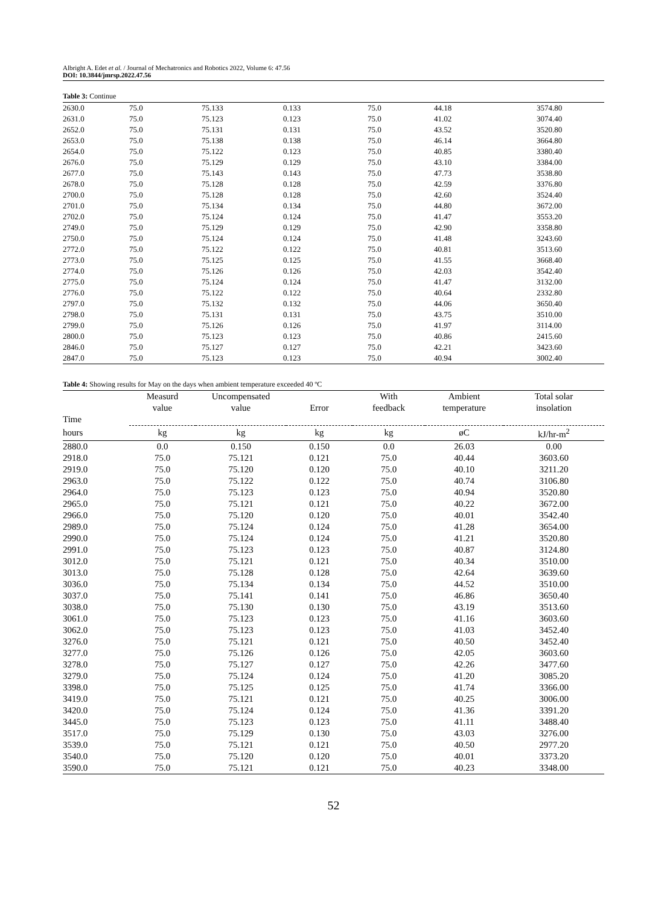Albright A. Edet et al. / Journal of Mechatronics and Robotics 2022, Volume 6: 47.56
DOI: 10.3844/jmrsp.2022.47.56
Table 3: Continue
| 2630.0 | 75.0 | 75.133 | 0.133 | 75.0 | 44.18 | 3574.80 |
| 2631.0 | 75.0 | 75.123 | 0.123 | 75.0 | 41.02 | 3074.40 |
| 2652.0 | 75.0 | 75.131 | 0.131 | 75.0 | 43.52 | 3520.80 |
| 2653.0 | 75.0 | 75.138 | 0.138 | 75.0 | 46.14 | 3664.80 |
| 2654.0 | 75.0 | 75.122 | 0.123 | 75.0 | 40.85 | 3380.40 |
| 2676.0 | 75.0 | 75.129 | 0.129 | 75.0 | 43.10 | 3384.00 |
| 2677.0 | 75.0 | 75.143 | 0.143 | 75.0 | 47.73 | 3538.80 |
| 2678.0 | 75.0 | 75.128 | 0.128 | 75.0 | 42.59 | 3376.80 |
| 2700.0 | 75.0 | 75.128 | 0.128 | 75.0 | 42.60 | 3524.40 |
| 2701.0 | 75.0 | 75.134 | 0.134 | 75.0 | 44.80 | 3672.00 |
| 2702.0 | 75.0 | 75.124 | 0.124 | 75.0 | 41.47 | 3553.20 |
| 2749.0 | 75.0 | 75.129 | 0.129 | 75.0 | 42.90 | 3358.80 |
| 2750.0 | 75.0 | 75.124 | 0.124 | 75.0 | 41.48 | 3243.60 |
| 2772.0 | 75.0 | 75.122 | 0.122 | 75.0 | 40.81 | 3513.60 |
| 2773.0 | 75.0 | 75.125 | 0.125 | 75.0 | 41.55 | 3668.40 |
| 2774.0 | 75.0 | 75.126 | 0.126 | 75.0 | 42.03 | 3542.40 |
| 2775.0 | 75.0 | 75.124 | 0.124 | 75.0 | 41.47 | 3132.00 |
| 2776.0 | 75.0 | 75.122 | 0.122 | 75.0 | 40.64 | 2332.80 |
| 2797.0 | 75.0 | 75.132 | 0.132 | 75.0 | 44.06 | 3650.40 |
| 2798.0 | 75.0 | 75.131 | 0.131 | 75.0 | 43.75 | 3510.00 |
| 2799.0 | 75.0 | 75.126 | 0.126 | 75.0 | 41.97 | 3114.00 |
| 2800.0 | 75.0 | 75.123 | 0.123 | 75.0 | 40.86 | 2415.60 |
| 2846.0 | 75.0 | 75.127 | 0.127 | 75.0 | 42.21 | 3423.60 |
| 2847.0 | 75.0 | 75.123 | 0.123 | 75.0 | 40.94 | 3002.40 |
Table 4: Showing results for May on the days when ambient temperature exceeded 40 ºC
| | Measurd value | Uncompensated value | Error | With feedback | Ambient temperature | Total solar insolation |
| --- | --- | --- | --- | --- | --- | --- |
| Time | | | | | | |
| hours | kg | kg | kg | kg | øC | kJ/hr-m<sup>2</sup> |
| 2880.0 | 0.0 | 0.150 | 0.150 | 0.0 | 26.03 | 0.00 |
| 2918.0 | 75.0 | 75.121 | 0.121 | 75.0 | 40.44 | 3603.60 |
| 2919.0 | 75.0 | 75.120 | 0.120 | 75.0 | 40.10 | 3211.20 |
| 2963.0 | 75.0 | 75.122 | 0.122 | 75.0 | 40.74 | 3106.80 |
| 2964.0 | 75.0 | 75.123 | 0.123 | 75.0 | 40.94 | 3520.80 |
| 2965.0 | 75.0 | 75.121 | 0.121 | 75.0 | 40.22 | 3672.00 |
| 2966.0 | 75.0 | 75.120 | 0.120 | 75.0 | 40.01 | 3542.40 |
| 2989.0 | 75.0 | 75.124 | 0.124 | 75.0 | 41.28 | 3654.00 |
| 2990.0 | 75.0 | 75.124 | 0.124 | 75.0 | 41.21 | 3520.80 |
| 2991.0 | 75.0 | 75.123 | 0.123 | 75.0 | 40.87 | 3124.80 |
| 3012.0 | 75.0 | 75.121 | 0.121 | 75.0 | 40.34 | 3510.00 |
| 3013.0 | 75.0 | 75.128 | 0.128 | 75.0 | 42.64 | 3639.60 |
| 3036.0 | 75.0 | 75.134 | 0.134 | 75.0 | 44.52 | 3510.00 |
| 3037.0 | 75.0 | 75.141 | 0.141 | 75.0 | 46.86 | 3650.40 |
| 3038.0 | 75.0 | 75.130 | 0.130 | 75.0 | 43.19 | 3513.60 |
| 3061.0 | 75.0 | 75.123 | 0.123 | 75.0 | 41.16 | 3603.60 |
| 3062.0 | 75.0 | 75.123 | 0.123 | 75.0 | 41.03 | 3452.40 |
| 3276.0 | 75.0 | 75.121 | 0.121 | 75.0 | 40.50 | 3452.40 |
| 3277.0 | 75.0 | 75.126 | 0.126 | 75.0 | 42.05 | 3603.60 |
| 3278.0 | 75.0 | 75.127 | 0.127 | 75.0 | 42.26 | 3477.60 |
| 3279.0 | 75.0 | 75.124 | 0.124 | 75.0 | 41.20 | 3085.20 |
| 3398.0 | 75.0 | 75.125 | 0.125 | 75.0 | 41.74 | 3366.00 |
| 3419.0 | 75.0 | 75.121 | 0.121 | 75.0 | 40.25 | 3006.00 |
| 3420.0 | 75.0 | 75.124 | 0.124 | 75.0 | 41.36 | 3391.20 |
| 3445.0 | 75.0 | 75.123 | 0.123 | 75.0 | 41.11 | 3488.40 |
| 3517.0 | 75.0 | 75.129 | 0.130 | 75.0 | 43.03 | 3276.00 |
| 3539.0 | 75.0 | 75.121 | 0.121 | 75.0 | 40.50 | 2977.20 |
| 3540.0 | 75.0 | 75.120 | 0.120 | 75.0 | 40.01 | 3373.20 |
| 3590.0 | 75.0 | 75.121 | 0.121 | 75.0 | 40.23 | 3348.00 |
52